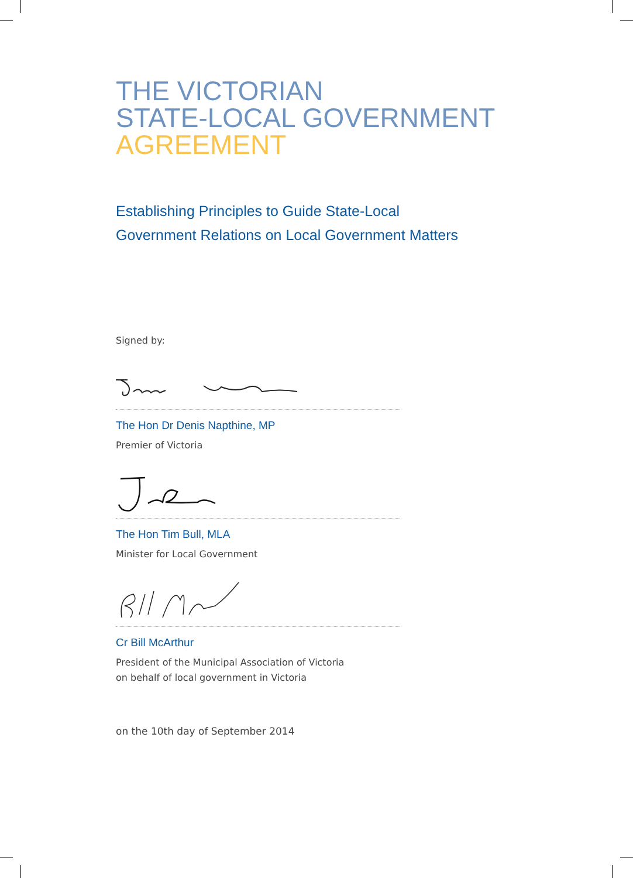THE VICTORIAN
STATE-LOCAL GOVERNMENT
AGREEMENT
Establishing Principles to Guide State-Local
Government Relations on Local Government Matters
Signed by:
The Hon Dr Denis Napthine, MP
Premier of Victoria
The Hon Tim Bull, MLA
Minister for Local Government
Cr Bill McArthur
President of the Municipal Association of Victoria
on behalf of local government in Victoria
on the 10th day of September 2014